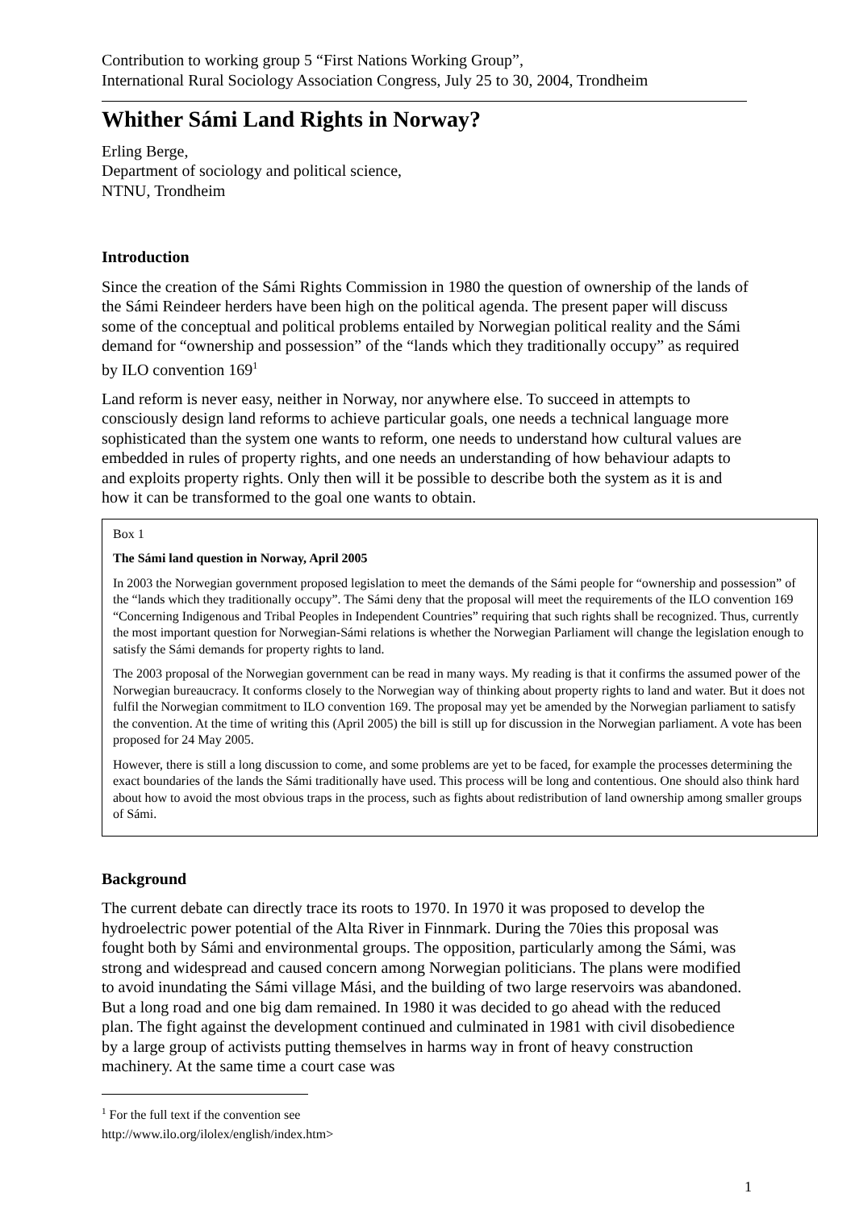Contribution to working group 5 “First Nations Working Group”,
International Rural Sociology Association Congress, July 25 to 30, 2004, Trondheim
Whither Sámi Land Rights in Norway?
Erling Berge,
Department of sociology and political science,
NTNU, Trondheim
Introduction
Since the creation of the Sámi Rights Commission in 1980 the question of ownership of the lands of the Sámi Reindeer herders have been high on the political agenda. The present paper will discuss some of the conceptual and political problems entailed by Norwegian political reality and the Sámi demand for “ownership and possession” of the “lands which they traditionally occupy” as required by ILO convention 169<sup>1</sup>
Land reform is never easy, neither in Norway, nor anywhere else. To succeed in attempts to consciously design land reforms to achieve particular goals, one needs a technical language more sophisticated than the system one wants to reform, one needs to understand how cultural values are embedded in rules of property rights, and one needs an understanding of how behaviour adapts to and exploits property rights. Only then will it be possible to describe both the system as it is and how it can be transformed to the goal one wants to obtain.
Box 1
The Sámi land question in Norway, April 2005
In 2003 the Norwegian government proposed legislation to meet the demands of the Sámi people for “ownership and possession” of the “lands which they traditionally occupy”. The Sámi deny that the proposal will meet the requirements of the ILO convention 169 “Concerning Indigenous and Tribal Peoples in Independent Countries” requiring that such rights shall be recognized. Thus, currently the most important question for Norwegian-Sámi relations is whether the Norwegian Parliament will change the legislation enough to satisfy the Sámi demands for property rights to land.
The 2003 proposal of the Norwegian government can be read in many ways. My reading is that it confirms the assumed power of the Norwegian bureaucracy. It conforms closely to the Norwegian way of thinking about property rights to land and water. But it does not fulfil the Norwegian commitment to ILO convention 169. The proposal may yet be amended by the Norwegian parliament to satisfy the convention. At the time of writing this (April 2005) the bill is still up for discussion in the Norwegian parliament. A vote has been proposed for 24 May 2005.
However, there is still a long discussion to come, and some problems are yet to be faced, for example the processes determining the exact boundaries of the lands the Sámi traditionally have used. This process will be long and contentious. One should also think hard about how to avoid the most obvious traps in the process, such as fights about redistribution of land ownership among smaller groups of Sámi.
Background
The current debate can directly trace its roots to 1970. In 1970 it was proposed to develop the hydroelectric power potential of the Alta River in Finnmark. During the 70ies this proposal was fought both by Sámi and environmental groups. The opposition, particularly among the Sámi, was strong and widespread and caused concern among Norwegian politicians. The plans were modified to avoid inundating the Sámi village Mási, and the building of two large reservoirs was abandoned. But a long road and one big dam remained. In 1980 it was decided to go ahead with the reduced plan. The fight against the development continued and culminated in 1981 with civil disobedience by a large group of activists putting themselves in harms way in front of heavy construction machinery. At the same time a court case was
<sup>1</sup> For the full text if the convention see http://www.ilo.org/ilolex/english/index.htm>
1